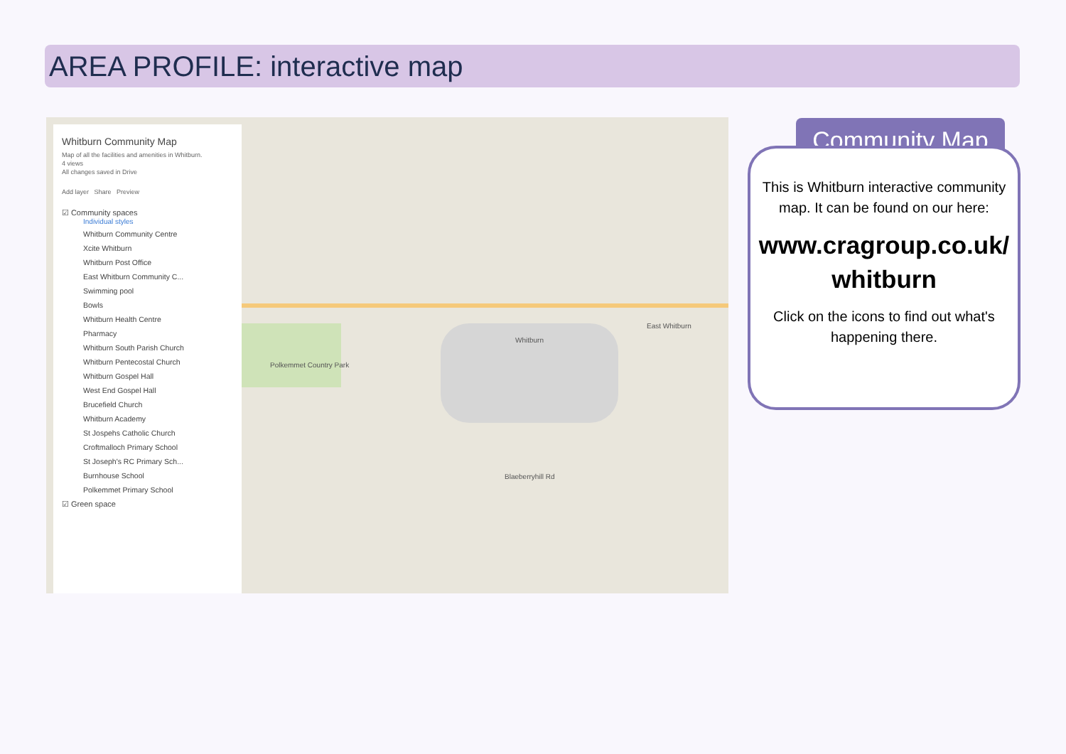AREA PROFILE: interactive map
Whitburn Community Map
Map of all the facilities and amenities in Whitburn.
4 views
All changes saved in Drive
Add layer Share Preview
☑ Community spaces
Individual styles
Whitburn Community Centre
Xcite Whitburn
Whitburn Post Office
East Whitburn Community C...
Swimming pool
Bowls
Whitburn Health Centre
Pharmacy
Whitburn South Parish Church
Whitburn Pentecostal Church
Whitburn Gospel Hall
West End Gospel Hall
Brucefield Church
Whitburn Academy
St Jospehs Catholic Church
Croftmalloch Primary School
St Joseph's RC Primary Sch...
Burnhouse School
Polkemmet Primary School
☑ Green space
Polkemmet Country Park
Whitburn
East Whitburn
Blaeberryhill Rd
Community Map
This is Whitburn interactive community map. It can be found on our here:
www.cragroup.co.uk/
whitburn
Click on the icons to find out what's happening there.